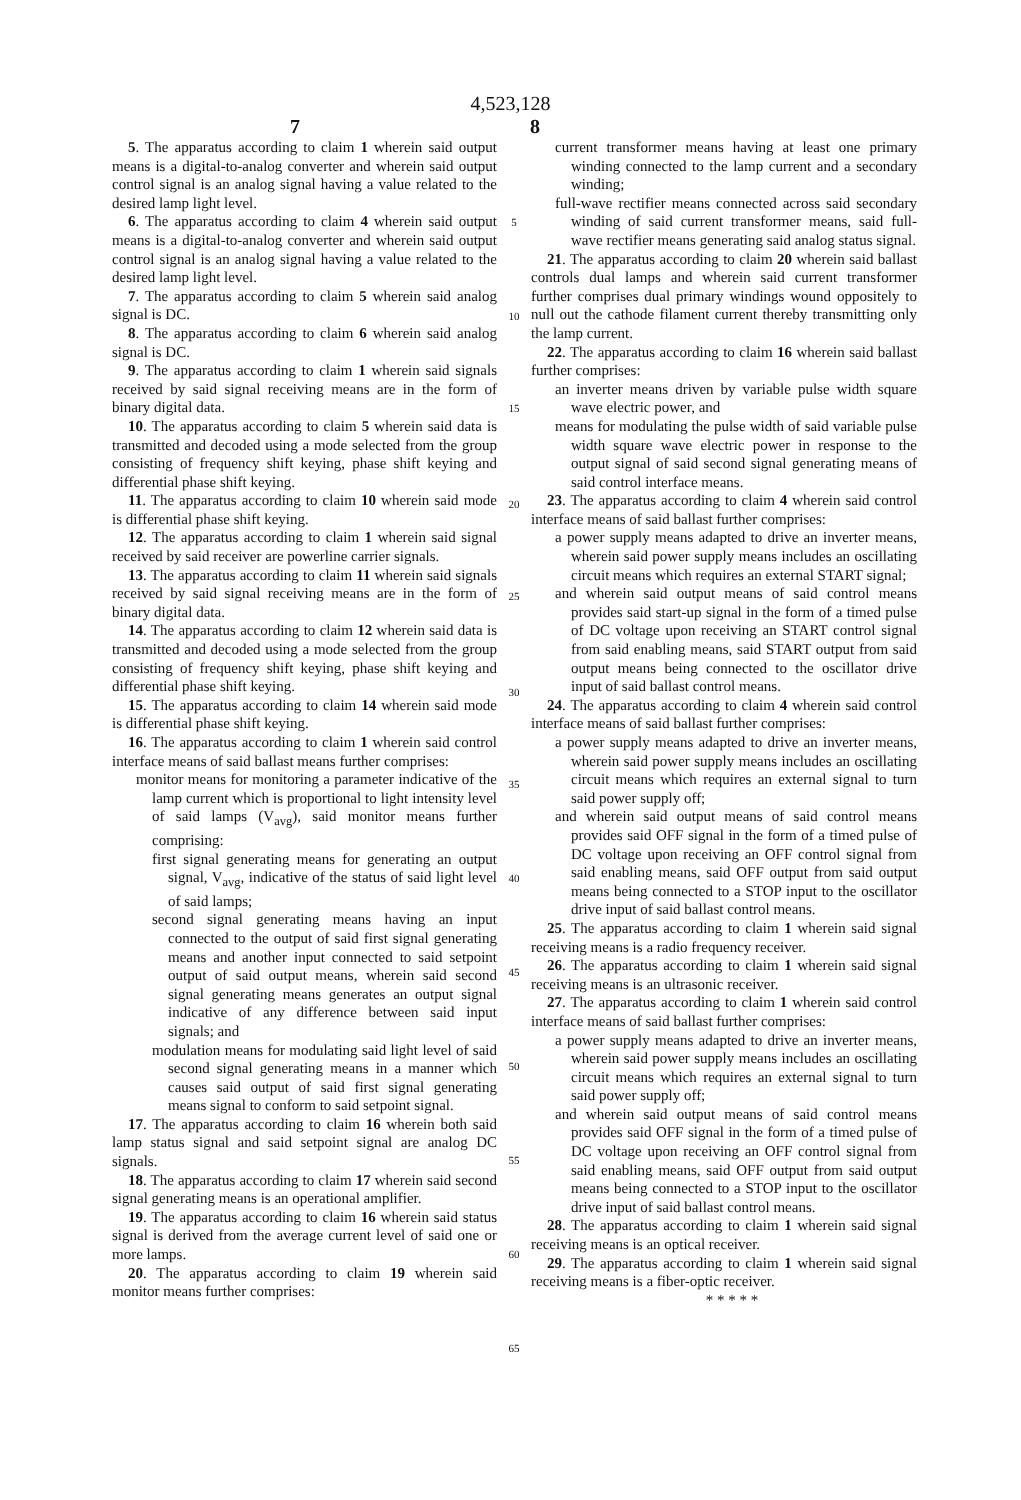4,523,128
7 8
5. The apparatus according to claim 1 wherein said output means is a digital-to-analog converter and wherein said output control signal is an analog signal having a value related to the desired lamp light level.
6. The apparatus according to claim 4 wherein said output means is a digital-to-analog converter and wherein said output control signal is an analog signal having a value related to the desired lamp light level.
7. The apparatus according to claim 5 wherein said analog signal is DC.
8. The apparatus according to claim 6 wherein said analog signal is DC.
9. The apparatus according to claim 1 wherein said signals received by said signal receiving means are in the form of binary digital data.
10. The apparatus according to claim 5 wherein said data is transmitted and decoded using a mode selected from the group consisting of frequency shift keying, phase shift keying and differential phase shift keying.
11. The apparatus according to claim 10 wherein said mode is differential phase shift keying.
12. The apparatus according to claim 1 wherein said signal received by said receiver are powerline carrier signals.
13. The apparatus according to claim 11 wherein said signals received by said signal receiving means are in the form of binary digital data.
14. The apparatus according to claim 12 wherein said data is transmitted and decoded using a mode selected from the group consisting of frequency shift keying, phase shift keying and differential phase shift keying.
15. The apparatus according to claim 14 wherein said mode is differential phase shift keying.
16. The apparatus according to claim 1 wherein said control interface means of said ballast means further comprises:
monitor means for monitoring a parameter indicative of the lamp current which is proportional to light intensity level of said lamps (V<sub>avg</sub>), said monitor means further comprising:
first signal generating means for generating an output signal, V<sub>avg</sub>, indicative of the status of said light level of said lamps;
second signal generating means having an input connected to the output of said first signal generating means and another input connected to said setpoint output of said output means, wherein said second signal generating means generates an output signal indicative of any difference between said input signals; and
modulation means for modulating said light level of said second signal generating means in a manner which causes said output of said first signal generating means signal to conform to said setpoint signal.
17. The apparatus according to claim 16 wherein both said lamp status signal and said setpoint signal are analog DC signals.
18. The apparatus according to claim 17 wherein said second signal generating means is an operational amplifier.
19. The apparatus according to claim 16 wherein said status signal is derived from the average current level of said one or more lamps.
20. The apparatus according to claim 19 wherein said monitor means further comprises:
5
10
15
20
25
30
35
40
45
50
55
60
65
current transformer means having at least one primary winding connected to the lamp current and a secondary winding;
full-wave rectifier means connected across said secondary winding of said current transformer means, said full-wave rectifier means generating said analog status signal.
21. The apparatus according to claim 20 wherein said ballast controls dual lamps and wherein said current transformer further comprises dual primary windings wound oppositely to null out the cathode filament current thereby transmitting only the lamp current.
22. The apparatus according to claim 16 wherein said ballast further comprises:
an inverter means driven by variable pulse width square wave electric power, and
means for modulating the pulse width of said variable pulse width square wave electric power in response to the output signal of said second signal generating means of said control interface means.
23. The apparatus according to claim 4 wherein said control interface means of said ballast further comprises:
a power supply means adapted to drive an inverter means, wherein said power supply means includes an oscillating circuit means which requires an external START signal;
and wherein said output means of said control means provides said start-up signal in the form of a timed pulse of DC voltage upon receiving an START control signal from said enabling means, said START output from said output means being connected to the oscillator drive input of said ballast control means.
24. The apparatus according to claim 4 wherein said control interface means of said ballast further comprises:
a power supply means adapted to drive an inverter means, wherein said power supply means includes an oscillating circuit means which requires an external signal to turn said power supply off;
and wherein said output means of said control means provides said OFF signal in the form of a timed pulse of DC voltage upon receiving an OFF control signal from said enabling means, said OFF output from said output means being connected to a STOP input to the oscillator drive input of said ballast control means.
25. The apparatus according to claim 1 wherein said signal receiving means is a radio frequency receiver.
26. The apparatus according to claim 1 wherein said signal receiving means is an ultrasonic receiver.
27. The apparatus according to claim 1 wherein said control interface means of said ballast further comprises:
a power supply means adapted to drive an inverter means, wherein said power supply means includes an oscillating circuit means which requires an external signal to turn said power supply off;
and wherein said output means of said control means provides said OFF signal in the form of a timed pulse of DC voltage upon receiving an OFF control signal from said enabling means, said OFF output from said output means being connected to a STOP input to the oscillator drive input of said ballast control means.
28. The apparatus according to claim 1 wherein said signal receiving means is an optical receiver.
29. The apparatus according to claim 1 wherein said signal receiving means is a fiber-optic receiver.
* * * * *